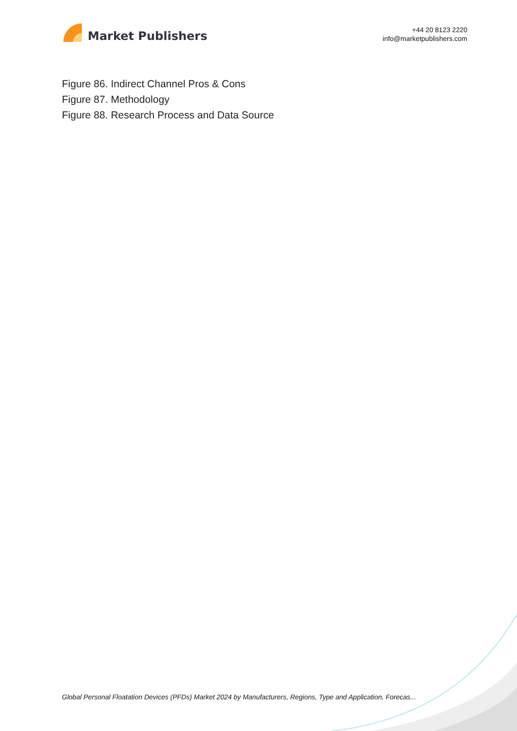Market Publishers
+44 20 8123 2220
info@marketpublishers.com
Figure 86. Indirect Channel Pros & Cons
Figure 87. Methodology
Figure 88. Research Process and Data Source
Global Personal Floatation Devices (PFDs) Market 2024 by Manufacturers, Regions, Type and Application, Forecas...